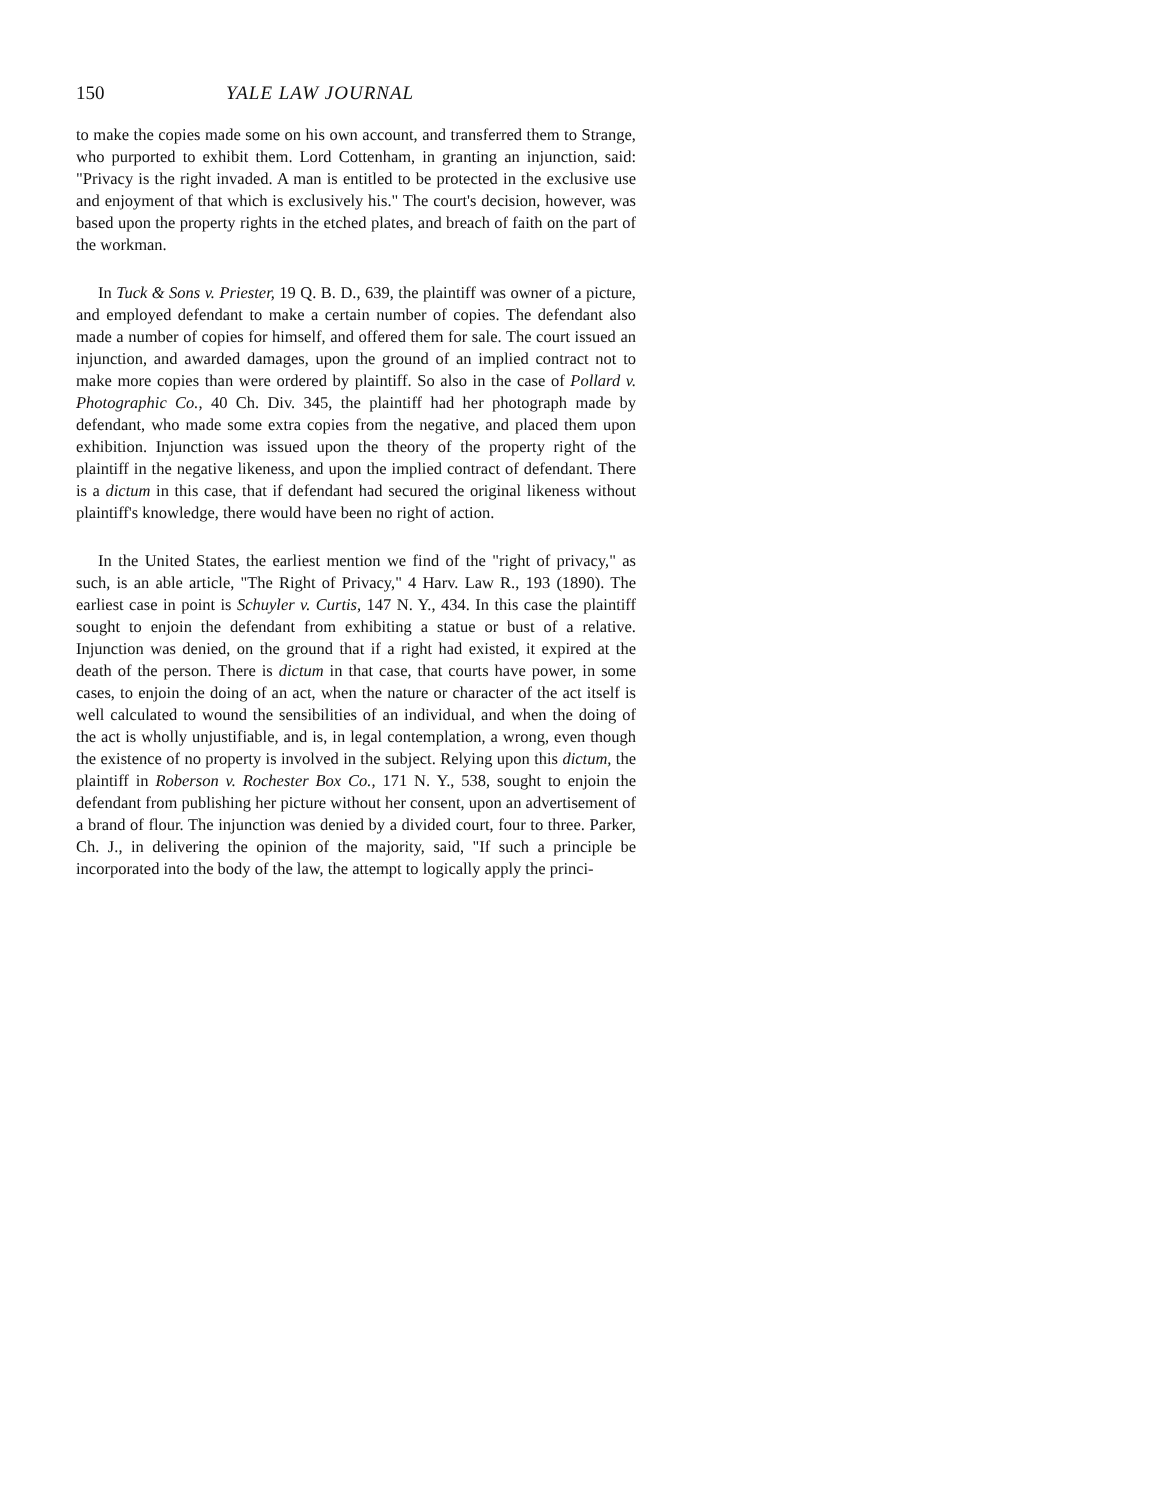150 YALE LAW JOURNAL
to make the copies made some on his own account, and transferred them to Strange, who purported to exhibit them. Lord Cottenham, in granting an injunction, said: "Privacy is the right invaded. A man is entitled to be protected in the exclusive use and enjoyment of that which is exclusively his." The court's decision, however, was based upon the property rights in the etched plates, and breach of faith on the part of the workman.
In Tuck & Sons v. Priester, 19 Q. B. D., 639, the plaintiff was owner of a picture, and employed defendant to make a certain number of copies. The defendant also made a number of copies for himself, and offered them for sale. The court issued an injunction, and awarded damages, upon the ground of an implied contract not to make more copies than were ordered by plaintiff. So also in the case of Pollard v. Photographic Co., 40 Ch. Div. 345, the plaintiff had her photograph made by defendant, who made some extra copies from the negative, and placed them upon exhibition. Injunction was issued upon the theory of the property right of the plaintiff in the negative likeness, and upon the implied contract of defendant. There is a dictum in this case, that if defendant had secured the original likeness without plaintiff's knowledge, there would have been no right of action.
In the United States, the earliest mention we find of the "right of privacy," as such, is an able article, "The Right of Privacy," 4 Harv. Law R., 193 (1890). The earliest case in point is Schuyler v. Curtis, 147 N. Y., 434. In this case the plaintiff sought to enjoin the defendant from exhibiting a statue or bust of a relative. Injunction was denied, on the ground that if a right had existed, it expired at the death of the person. There is dictum in that case, that courts have power, in some cases, to enjoin the doing of an act, when the nature or character of the act itself is well calculated to wound the sensibilities of an individual, and when the doing of the act is wholly unjustifiable, and is, in legal contemplation, a wrong, even though the existence of no property is involved in the subject. Relying upon this dictum, the plaintiff in Roberson v. Rochester Box Co., 171 N. Y., 538, sought to enjoin the defendant from publishing her picture without her consent, upon an advertisement of a brand of flour. The injunction was denied by a divided court, four to three. Parker, Ch. J., in delivering the opinion of the majority, said, "If such a principle be incorporated into the body of the law, the attempt to logically apply the princi-